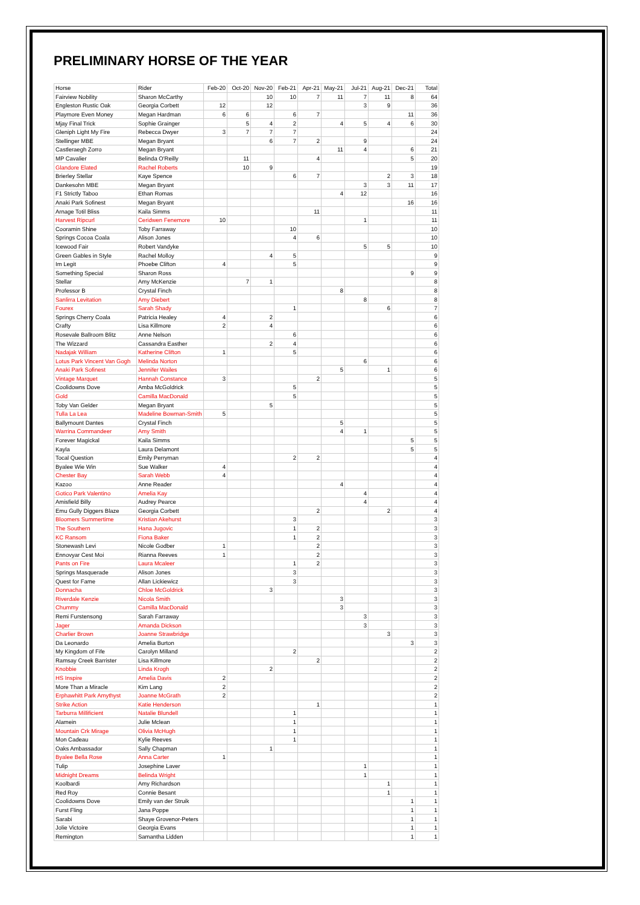PRELIMINARY HORSE OF THE YEAR
| Horse | Rider | Feb-20 | Oct-20 | Nov-20 | Feb-21 | Apr-21 | May-21 | Jul-21 | Aug-21 | Dec-21 | Total |
| --- | --- | --- | --- | --- | --- | --- | --- | --- | --- | --- | --- |
| Fairview Nobility | Sharon McCarthy | | | 10 | 10 | 7 | 11 | 7 | 11 | 8 | 64 |
| Engleston Rustic Oak | Georgia Corbett | 12 | | 12 | | | | 3 | 9 | | 36 |
| Playmore Even Money | Megan Hardman | 6 | 6 | | 6 | 7 | | | | 11 | 36 |
| Mjay Final Trick | Sophie Grainger | | 5 | 4 | 2 | | 4 | 5 | 4 | 6 | 30 |
| Gleniph Light My Fire | Rebecca Dwyer | 3 | 7 | 7 | 7 | | | | | | 24 |
| Stellinger MBE | Megan Bryant | | | 6 | 7 | 2 | | 9 | | | 24 |
| Castleraegh Zorro | Megan Bryant | | | | | | 11 | 4 | | 6 | 21 |
| MP Cavalier | Belinda O'Reilly | | 11 | | | 4 | | | | 5 | 20 |
| Glandore Elated | Rachel Roberts | | 10 | 9 | | | | | | | 19 |
| Brierley Stellar | Kaye Spence | | | | 6 | 7 | | | 2 | 3 | 18 |
| Dankesohn MBE | Megan Bryant | | | | | | | 3 | 3 | 11 | 17 |
| F1 Strictly Taboo | Ethan Romas | | | | | | 4 | 12 | | | 16 |
| Anaki Park Sofinest | Megan Bryant | | | | | | | | | 16 | 16 |
| Arnage Totil Bliss | Kaila Simms | | | | | 11 | | | | | 11 |
| Harvest Ripcurl | Ceridwen Fenemore | 10 | | | | | | 1 | | | 11 |
| Cooramin Shine | Toby Farraway | | | | 10 | | | | | | 10 |
| Springs Cocoa Coala | Alison Jones | | | | 4 | 6 | | | | | 10 |
| Icewood Fair | Robert Vandyke | | | | | | | 5 | 5 | | 10 |
| Green Gables in Style | Rachel Molloy | | | 4 | 5 | | | | | | 9 |
| Im Legit | Phoebe Clifton | 4 | | | 5 | | | | | | 9 |
| Something Special | Sharon Ross | | | | | | | | | 9 | 9 |
| Stellar | Amy McKenzie | | 7 | 1 | | | | | | | 8 |
| Professor B | Crystal Finch | | | | | | 8 | | | | 8 |
| Sanlirra Levitation | Amy Diebert | | | | | | | 8 | | | 8 |
| Fourex | Sarah Shady | | | | 1 | | | | 6 | | 7 |
| Springs Cherry Coala | Patricia Healey | 4 | | 2 | | | | | | | 6 |
| Crafty | Lisa Killmore | 2 | | 4 | | | | | | | 6 |
| Rosevale Ballroom Blitz | Anne Nelson | | | | 6 | | | | | | 6 |
| The Wizzard | Cassandra Easther | | | 2 | 4 | | | | | | 6 |
| Nadajak William | Katherine Clifton | 1 | | | 5 | | | | | | 6 |
| Lotus Park Vincent Van Gogh | Melinda Norton | | | | | | | 6 | | | 6 |
| Anaki Park Sofinest | Jennifer Wailes | | | | | | 5 | | 1 | | 6 |
| Vintage Marquet | Hannah Constance | 3 | | | | 2 | | | | | 5 |
| Coolidowns Dove | Amba McGoldrick | | | | 5 | | | | | | 5 |
| Gold | Camilla MacDonald | | | | 5 | | | | | | 5 |
| Toby Van Gelder | Megan Bryant | | | 5 | | | | | | | 5 |
| Tulla La Lea | Madeline Bowman-Smith | 5 | | | | | | | | | 5 |
| Ballymount Dantes | Crystal Finch | | | | | | 5 | | | | 5 |
| Warrina Commandeer | Amy Smith | | | | | | 4 | 1 | | | 5 |
| Forever Magickal | Kaila Simms | | | | | | | | | 5 | 5 |
| Kayla | Laura Delamont | | | | | | | | | 5 | 5 |
| Tocal Question | Emily Perryman | | | | 2 | 2 | | | | | 4 |
| Byalee Wie Win | Sue Walker | 4 | | | | | | | | | 4 |
| Chester Bay | Sarah Webb | 4 | | | | | | | | | 4 |
| Kazoo | Anne Reader | | | | | | 4 | | | | 4 |
| Gotico Park Valentino | Amelia Kay | | | | | | | 4 | | | 4 |
| Amisfield Billy | Audrey Pearce | | | | | | | 4 | | | 4 |
| Emu Gully Diggers Blaze | Georgia Corbett | | | | | 2 | | | 2 | | 4 |
| Bloomers Summertime | Kristian Akehurst | | | | 3 | | | | | | 3 |
| The Southern | Hana Jugovic | | | | 1 | 2 | | | | | 3 |
| KC Ransom | Fiona Baker | | | | 1 | 2 | | | | | 3 |
| Stonewash Levi | Nicole Godber | 1 | | | | 2 | | | | | 3 |
| Ennovyar Cest Moi | Rianna Reeves | 1 | | | | 2 | | | | | 3 |
| Pants on Fire | Laura Mcaleer | | | | 1 | 2 | | | | | 3 |
| Springs Masquerade | Alison Jones | | | | 3 | | | | | | 3 |
| Quest for Fame | Allan Lickiewicz | | | | 3 | | | | | | 3 |
| Donnacha | Chloe McGoldrick | | | 3 | | | | | | | 3 |
| Riverdale Kenzie | Nicola Smith | | | | | | 3 | | | | 3 |
| Chummy | Camilla MacDonald | | | | | | 3 | | | | 3 |
| Remi Furstensong | Sarah Farraway | | | | | | | 3 | | | 3 |
| Jager | Amanda Dickson | | | | | | | 3 | | | 3 |
| Charlier Brown | Joanne Strawbridge | | | | | | | | 3 | | 3 |
| Da Leonardo | Amelia Burton | | | | | | | | | 3 | 3 |
| My Kingdom of Fife | Carolyn Milland | | | | 2 | | | | | | 2 |
| Ramsay Creek Barrister | Lisa Killmore | | | | | 2 | | | | | 2 |
| Knobbie | Linda Krogh | | | 2 | | | | | | | 2 |
| HS Inspire | Amelia Davis | 2 | | | | | | | | | 2 |
| More Than a Miracle | Kim Lang | 2 | | | | | | | | | 2 |
| Erphawhitt Park Amythyst | Joanne McGrath | 2 | | | | | | | | | 2 |
| Strike Action | Katie Henderson | | | | | 1 | | | | | 1 |
| Tarburra Millificient | Natalie Blundell | | | | 1 | | | | | | 1 |
| Alamein | Julie Mclean | | | | 1 | | | | | | 1 |
| Mountain Crk Mirage | Olivia McHugh | | | | 1 | | | | | | 1 |
| Mon Cadeau | Kylie Reeves | | | | 1 | | | | | | 1 |
| Oaks Ambassador | Sally Chapman | | | 1 | | | | | | | 1 |
| Byalee Bella Rose | Anna Carter | 1 | | | | | | | | | 1 |
| Tulip | Josephine Laver | | | | | | | 1 | | | 1 |
| Midnight Dreams | Belinda Wright | | | | | | | 1 | | | 1 |
| Koolbardi | Amy Richardson | | | | | | | | 1 | | 1 |
| Red Roy | Connie Besant | | | | | | | | 1 | | 1 |
| Coolidowns Dove | Emily van der Struik | | | | | | | | | 1 | 1 |
| Furst Fling | Jana Poppe | | | | | | | | | 1 | 1 |
| Sarabi | Shaye Grovenor-Peters | | | | | | | | | 1 | 1 |
| Jolie Victoire | Georgia Evans | | | | | | | | | 1 | 1 |
| Remington | Samantha Lidden | | | | | | | | | 1 | 1 |